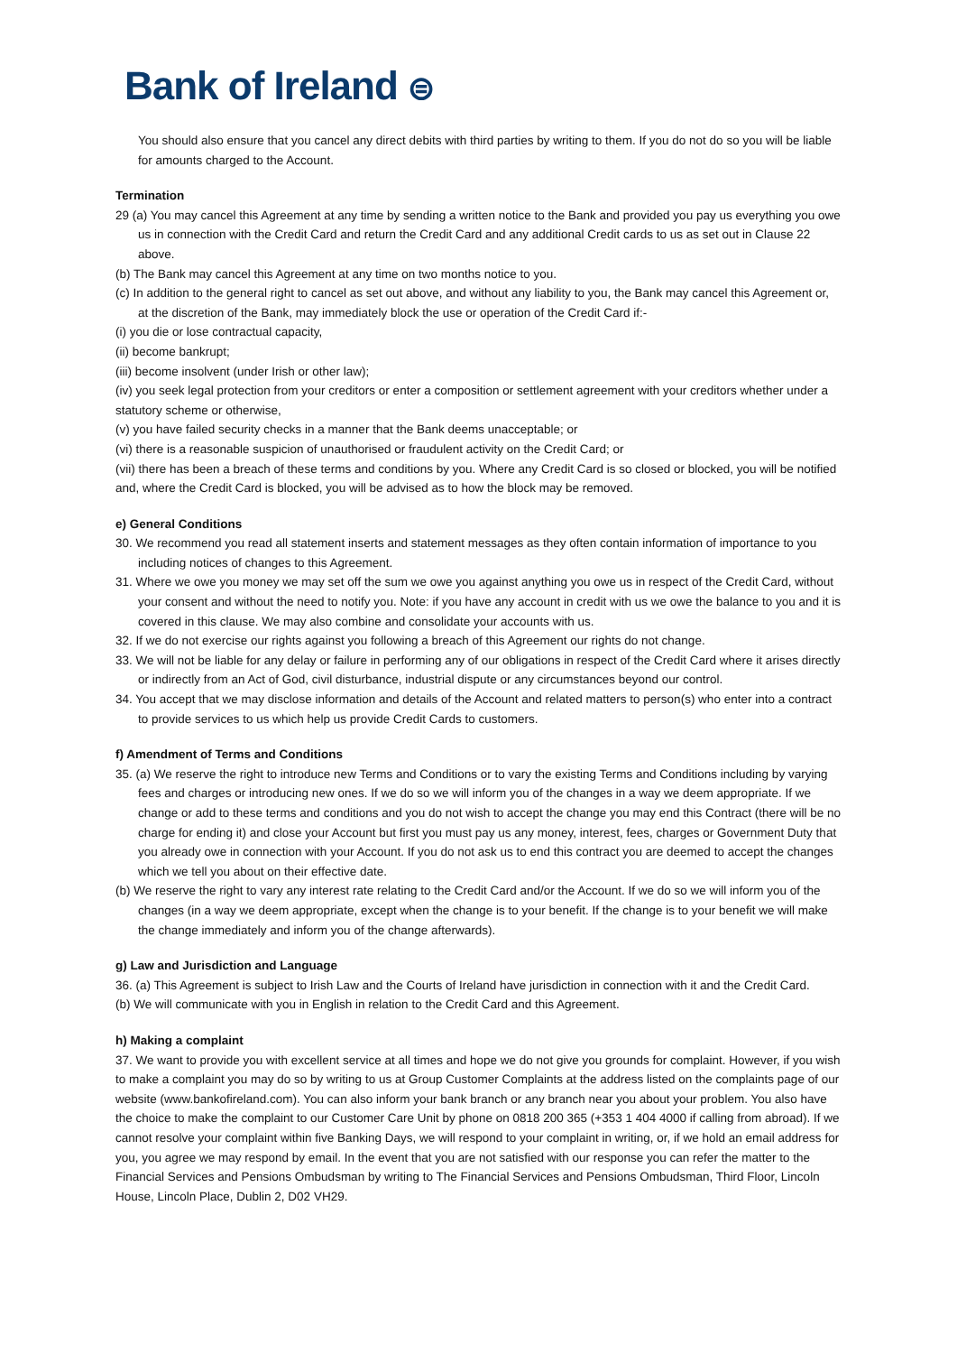Bank of Ireland ⊜
You should also ensure that you cancel any direct debits with third parties by writing to them. If you do not do so you will be liable for amounts charged to the Account.
Termination
29 (a) You may cancel this Agreement at any time by sending a written notice to the Bank and provided you pay us everything you owe us in connection with the Credit Card and return the Credit Card and any additional Credit cards to us as set out in Clause 22 above.
(b) The Bank may cancel this Agreement at any time on two months notice to you.
(c) In addition to the general right to cancel as set out above, and without any liability to you, the Bank may cancel this Agreement or, at the discretion of the Bank, may immediately block the use or operation of the Credit Card if:-
(i) you die or lose contractual capacity,
(ii) become bankrupt;
(iii) become insolvent (under Irish or other law);
(iv) you seek legal protection from your creditors or enter a composition or settlement agreement with your creditors whether under a statutory scheme or otherwise,
(v) you have failed security checks in a manner that the Bank deems unacceptable; or
(vi) there is a reasonable suspicion of unauthorised or fraudulent activity on the Credit Card; or
(vii) there has been a breach of these terms and conditions by you. Where any Credit Card is so closed or blocked, you will be notified and, where the Credit Card is blocked, you will be advised as to how the block may be removed.
e) General Conditions
30. We recommend you read all statement inserts and statement messages as they often contain information of importance to you including notices of changes to this Agreement.
31. Where we owe you money we may set off the sum we owe you against anything you owe us in respect of the Credit Card, without your consent and without the need to notify you. Note: if you have any account in credit with us we owe the balance to you and it is covered in this clause. We may also combine and consolidate your accounts with us.
32. If we do not exercise our rights against you following a breach of this Agreement our rights do not change.
33. We will not be liable for any delay or failure in performing any of our obligations in respect of the Credit Card where it arises directly or indirectly from an Act of God, civil disturbance, industrial dispute or any circumstances beyond our control.
34. You accept that we may disclose information and details of the Account and related matters to person(s) who enter into a contract to provide services to us which help us provide Credit Cards to customers.
f) Amendment of Terms and Conditions
35. (a) We reserve the right to introduce new Terms and Conditions or to vary the existing Terms and Conditions including by varying fees and charges or introducing new ones. If we do so we will inform you of the changes in a way we deem appropriate. If we change or add to these terms and conditions and you do not wish to accept the change you may end this Contract (there will be no charge for ending it) and close your Account but first you must pay us any money, interest, fees, charges or Government Duty that you already owe in connection with your Account. If you do not ask us to end this contract you are deemed to accept the changes which we tell you about on their effective date.
(b) We reserve the right to vary any interest rate relating to the Credit Card and/or the Account. If we do so we will inform you of the changes (in a way we deem appropriate, except when the change is to your benefit. If the change is to your benefit we will make the change immediately and inform you of the change afterwards).
g) Law and Jurisdiction and Language
36. (a) This Agreement is subject to Irish Law and the Courts of Ireland have jurisdiction in connection with it and the Credit Card.
(b) We will communicate with you in English in relation to the Credit Card and this Agreement.
h) Making a complaint
37. We want to provide you with excellent service at all times and hope we do not give you grounds for complaint. However, if you wish to make a complaint you may do so by writing to us at Group Customer Complaints at the address listed on the complaints page of our website (www.bankofireland.com). You can also inform your bank branch or any branch near you about your problem. You also have the choice to make the complaint to our Customer Care Unit by phone on 0818 200 365 (+353 1 404 4000 if calling from abroad). If we cannot resolve your complaint within five Banking Days, we will respond to your complaint in writing, or, if we hold an email address for you, you agree we may respond by email. In the event that you are not satisfied with our response you can refer the matter to the Financial Services and Pensions Ombudsman by writing to The Financial Services and Pensions Ombudsman, Third Floor, Lincoln House, Lincoln Place, Dublin 2, D02 VH29.